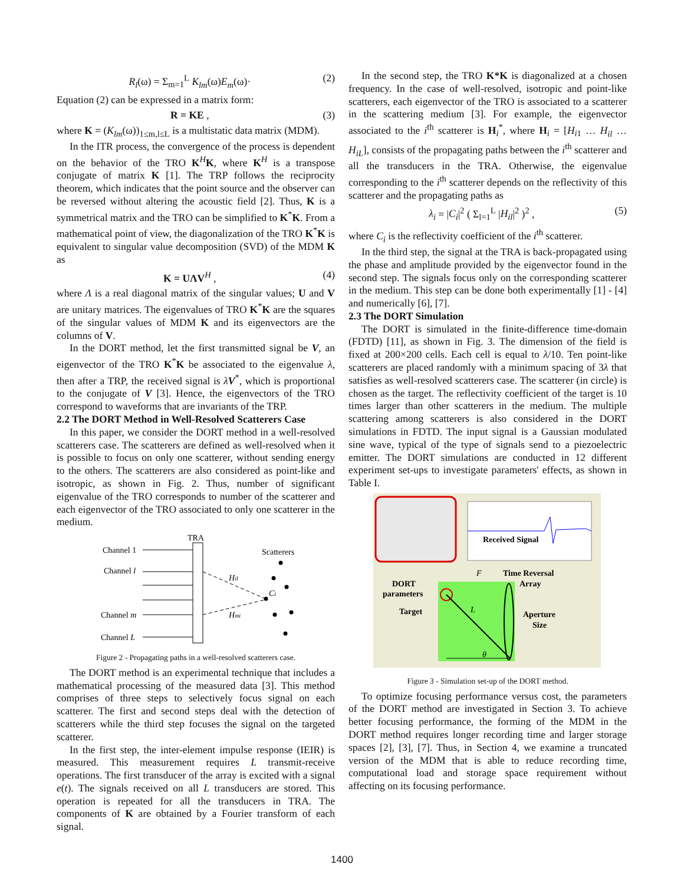R<sub>l</sub>(ω) = Σ<sub>m=1</sub><sup>L</sup> K<sub>lm</sub>(ω)E<sub>m</sub>(ω)· (2)
Equation (2) can be expressed in a matrix form:
R = KE , (3)
where K = (K<sub>lm</sub>(ω))<sub>1≤m,l≤L</sub> is a multistatic data matrix (MDM).
In the ITR process, the convergence of the process is dependent on the behavior of the TRO K<sup>H</sup>K, where K<sup>H</sup> is a transpose conjugate of matrix K [1]. The TRP follows the reciprocity theorem, which indicates that the point source and the observer can be reversed without altering the acoustic field [2]. Thus, K is a symmetrical matrix and the TRO can be simplified to K<sup>*</sup>K. From a mathematical point of view, the diagonalization of the TRO K<sup>*</sup>K is equivalent to singular value decomposition (SVD) of the MDM K as
K = UΛV<sup>H</sup> , (4)
where Λ is a real diagonal matrix of the singular values; U and V are unitary matrices. The eigenvalues of TRO K<sup>*</sup>K are the squares of the singular values of MDM K and its eigenvectors are the columns of V.
In the DORT method, let the first transmitted signal be V, an eigenvector of the TRO K<sup>*</sup>K be associated to the eigenvalue λ, then after a TRP, the received signal is λV<sup>*</sup>, which is proportional to the conjugate of V [3]. Hence, the eigenvectors of the TRO correspond to waveforms that are invariants of the TRP.
2.2 The DORT Method in Well-Resolved Scatterers Case
In this paper, we consider the DORT method in a well-resolved scatterers case. The scatterers are defined as well-resolved when it is possible to focus on only one scatterer, without sending energy to the others. The scatterers are also considered as point-like and isotropic, as shown in Fig. 2. Thus, number of significant eigenvalue of the TRO corresponds to number of the scatterer and each eigenvector of the TRO associated to only one scatterer in the medium.
TRA
Channel 1
Channel l
Channel m
Channel L
Scatterers
Hil
Ci
Hmi
Figure 2 - Propagating paths in a well-resolved scatterers case.
The DORT method is an experimental technique that includes a mathematical processing of the measured data [3]. This method comprises of three steps to selectively focus signal on each scatterer. The first and second steps deal with the detection of scatterers while the third step focuses the signal on the targeted scatterer.
In the first step, the inter-element impulse response (IEIR) is measured. This measurement requires L transmit-receive operations. The first transducer of the array is excited with a signal e(t). The signals received on all L transducers are stored. This operation is repeated for all the transducers in TRA. The components of K are obtained by a Fourier transform of each signal.
In the second step, the TRO K*K is diagonalized at a chosen frequency. In the case of well-resolved, isotropic and point-like scatterers, each eigenvector of the TRO is associated to a scatterer in the scattering medium [3]. For example, the eigenvector associated to the i<sup>th</sup> scatterer is H<sub>i</sub><sup>*</sup>, where H<sub>i</sub> = [H<sub>i1</sub> … H<sub>il</sub> … H<sub>iL</sub>], consists of the propagating paths between the i<sup>th</sup> scatterer and all the transducers in the TRA. Otherwise, the eigenvalue corresponding to the i<sup>th</sup> scatterer depends on the reflectivity of this scatterer and the propagating paths as
λ<sub>i</sub> = |C<sub>i</sub>|<sup>2</sup> ( Σ<sub>l=1</sub><sup>L</sup> |H<sub>il</sub>|<sup>2</sup> )<sup>2</sup> , (5)
where C<sub>i</sub> is the reflectivity coefficient of the i<sup>th</sup> scatterer.
In the third step, the signal at the TRA is back-propagated using the phase and amplitude provided by the eigenvector found in the second step. The signals focus only on the corresponding scatterer in the medium. This step can be done both experimentally [1] - [4] and numerically [6], [7].
2.3 The DORT Simulation
The DORT is simulated in the finite-difference time-domain (FDTD) [11], as shown in Fig. 3. The dimension of the field is fixed at 200×200 cells. Each cell is equal to λ/10. Ten point-like scatterers are placed randomly with a minimum spacing of 3λ that satisfies as well-resolved scatterers case. The scatterer (in circle) is chosen as the target. The reflectivity coefficient of the target is 10 times larger than other scatterers in the medium. The multiple scattering among scatterers is also considered in the DORT simulations in FDTD. The input signal is a Gaussian modulated sine wave, typical of the type of signals send to a piezoelectric emitter. The DORT simulations are conducted in 12 different experiment set-ups to investigate parameters' effects, as shown in Table I.
Received Signal
DORT
parameters
Target
Time Reversal
Array
Aperture
Size
F
L
θ
Figure 3 - Simulation set-up of the DORT method.
To optimize focusing performance versus cost, the parameters of the DORT method are investigated in Section 3. To achieve better focusing performance, the forming of the MDM in the DORT method requires longer recording time and larger storage spaces [2], [3], [7]. Thus, in Section 4, we examine a truncated version of the MDM that is able to reduce recording time, computational load and storage space requirement without affecting on its focusing performance.
1400